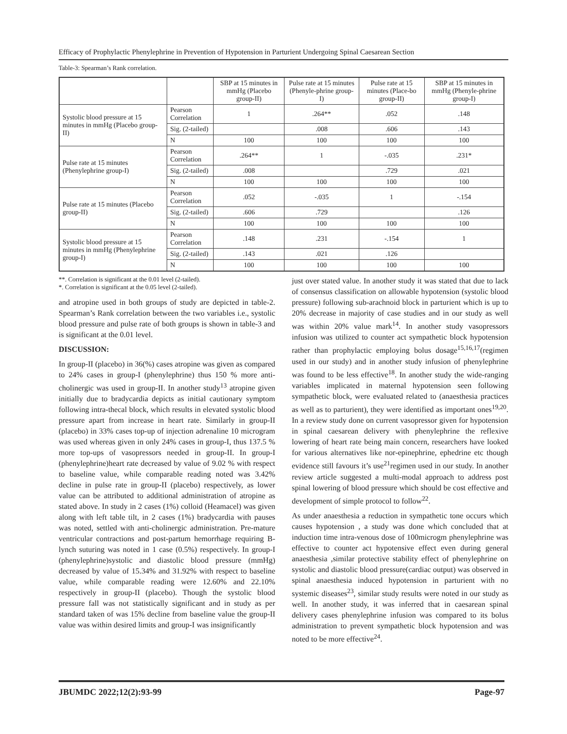Efficacy of Prophylactic Phenylephrine in Prevention of Hypotension in Parturient Undergoing Spinal Caesarean Section
Table-3: Spearman’s Rank correlation.
| | | SBP at 15 minutes in mmHg (Placebo group-II) | Pulse rate at 15 minutes (Phenyle-phrine group-I) | Pulse rate at 15 minutes (Place-bo group-II) | SBP at 15 minutes in mmHg (Phenyle-phrine group-I) |
| --- | --- | --- | --- | --- | --- |
| Systolic blood pressure at 15 minutes in mmHg (Placebo group-II) | Pearson Correlation | 1 | .264** | .052 | .148 |
| | Sig. (2-tailed) | | .008 | .606 | .143 |
| | N | 100 | 100 | 100 | 100 |
| Pulse rate at 15 minutes (Phenylephrine group-I) | Pearson Correlation | .264** | 1 | -.035 | .231* |
| | Sig. (2-tailed) | .008 | | .729 | .021 |
| | N | 100 | 100 | 100 | 100 |
| Pulse rate at 15 minutes (Placebo group-II) | Pearson Correlation | .052 | -.035 | 1 | -.154 |
| | Sig. (2-tailed) | .606 | .729 | | .126 |
| | N | 100 | 100 | 100 | 100 |
| Systolic blood pressure at 15 minutes in mmHg (Phenylephrine group-I) | Pearson Correlation | .148 | .231 | -.154 | 1 |
| | Sig. (2-tailed) | .143 | .021 | .126 | |
| | N | 100 | 100 | 100 | 100 |
**. Correlation is significant at the 0.01 level (2-tailed).
*. Correlation is significant at the 0.05 level (2-tailed).
and atropine used in both groups of study are depicted in table-2. Spearman’s Rank correlation between the two variables i.e., systolic blood pressure and pulse rate of both groups is shown in table-3 and is significant at the 0.01 level.
DISCUSSION:
In group-II (placebo) in 36(%) cases atropine was given as compared to 24% cases in group-I (phenylephrine) thus 150 % more anti-cholinergic was used in group-II. In another study<sup>13</sup> atropine given initially due to bradycardia depicts as initial cautionary symptom following intra-thecal block, which results in elevated systolic blood pressure apart from increase in heart rate. Similarly in group-II (placebo) in 33% cases top-up of injection adrenaline 10 microgram was used whereas given in only 24% cases in group-I, thus 137.5 % more top-ups of vasopressors needed in group-II. In group-I (phenylephrine)heart rate decreased by value of 9.02 % with respect to baseline value, while comparable reading noted was 3.42% decline in pulse rate in group-II (placebo) respectively, as lower value can be attributed to additional administration of atropine as stated above. In study in 2 cases (1%) colloid (Heamacel) was given along with left table tilt, in 2 cases (1%) bradycardia with pauses was noted, settled with anti-cholinergic administration. Pre-mature ventricular contractions and post-partum hemorrhage requiring B-lynch suturing was noted in 1 case (0.5%) respectively. In group-I (phenylephrine)systolic and diastolic blood pressure (mmHg) decreased by value of 15.34% and 31.92% with respect to baseline value, while comparable reading were 12.60% and 22.10% respectively in group-II (placebo). Though the systolic blood pressure fall was not statistically significant and in study as per standard taken of was 15% decline from baseline value the group-II value was within desired limits and group-I was insignificantly
just over stated value. In another study it was stated that due to lack of consensus classification on allowable hypotension (systolic blood pressure) following sub-arachnoid block in parturient which is up to 20% decrease in majority of case studies and in our study as well was within 20% value mark<sup>14</sup>. In another study vasopressors infusion was utilized to counter act sympathetic block hypotension rather than prophylactic employing bolus dosage<sup>15,16,17</sup>(regimen used in our study) and in another study infusion of phenylephrine was found to be less effective<sup>18</sup>. In another study the wide-ranging variables implicated in maternal hypotension seen following sympathetic block, were evaluated related to (anaesthesia practices as well as to parturient), they were identified as important ones<sup>19,20</sup>. In a review study done on current vasopressor given for hypotension in spinal caesarean delivery with phenylephrine the reflexive lowering of heart rate being main concern, researchers have looked for various alternatives like nor-epinephrine, ephedrine etc though evidence still favours it’s use<sup>21</sup>regimen used in our study. In another review article suggested a multi-modal approach to address post spinal lowering of blood pressure which should be cost effective and development of simple protocol to follow<sup>22</sup>.
As under anaesthesia a reduction in sympathetic tone occurs which causes hypotension , a study was done which concluded that at induction time intra-venous dose of 100microgm phenylephrine was effective to counter act hypotensive effect even during general anaesthesia ,similar protective stability effect of phenylephrine on systolic and diastolic blood pressure(cardiac output) was observed in spinal anaesthesia induced hypotension in parturient with no systemic diseases<sup>23</sup>, similar study results were noted in our study as well. In another study, it was inferred that in caesarean spinal delivery cases phenylephrine infusion was compared to its bolus administration to prevent sympathetic block hypotension and was noted to be more effective<sup>24</sup>.
JBUMDC 2022;12(2):93-99 Page-97